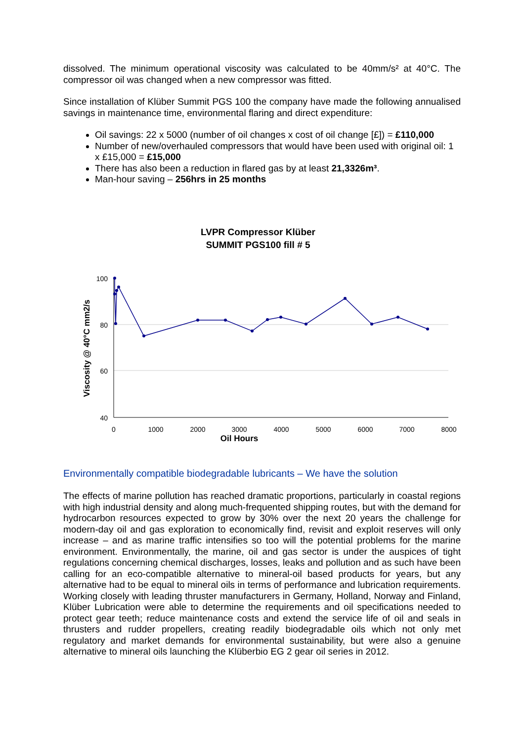dissolved. The minimum operational viscosity was calculated to be 40mm/s² at 40°C. The compressor oil was changed when a new compressor was fitted.
Since installation of Klüber Summit PGS 100 the company have made the following annualised savings in maintenance time, environmental flaring and direct expenditure:
Oil savings: 22 x 5000 (number of oil changes x cost of oil change [£]) = £110,000
Number of new/overhauled compressors that would have been used with original oil: 1 x £15,000 = £15,000
There has also been a reduction in flared gas by at least 21,3326m³.
Man-hour saving – 256hrs in 25 months
LVPR Compressor Klüber
SUMMIT PGS100 fill # 5
100
80
60
40
0
1000
2000
3000
4000
5000
6000
7000
8000
Oil Hours
Viscosity @ 40°C mm2/s
Environmentally compatible biodegradable lubricants – We have the solution
The effects of marine pollution has reached dramatic proportions, particularly in coastal regions with high industrial density and along much-frequented shipping routes, but with the demand for hydrocarbon resources expected to grow by 30% over the next 20 years the challenge for modern-day oil and gas exploration to economically find, revisit and exploit reserves will only increase – and as marine traffic intensifies so too will the potential problems for the marine environment. Environmentally, the marine, oil and gas sector is under the auspices of tight regulations concerning chemical discharges, losses, leaks and pollution and as such have been calling for an eco-compatible alternative to mineral-oil based products for years, but any alternative had to be equal to mineral oils in terms of performance and lubrication requirements. Working closely with leading thruster manufacturers in Germany, Holland, Norway and Finland, Klüber Lubrication were able to determine the requirements and oil specifications needed to protect gear teeth; reduce maintenance costs and extend the service life of oil and seals in thrusters and rudder propellers, creating readily biodegradable oils which not only met regulatory and market demands for environmental sustainability, but were also a genuine alternative to mineral oils launching the Klüberbio EG 2 gear oil series in 2012.